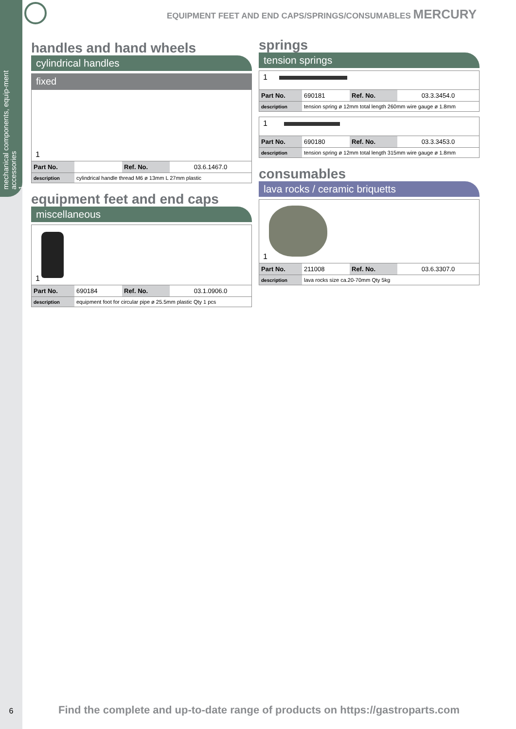mechanical components, equip-ment accessories
1
EQUIPMENT FEET AND END CAPS/SPRINGS/CONSUMABLES MERCURY
handles and hand wheels
cylindrical handles
fixed
1
| Part No. | | Ref. No. | 03.6.1467.0 |
| description | cylindrical handle thread M6 ø 13mm L 27mm plastic | | |
equipment feet and end caps
miscellaneous
1
| Part No. | 690184 | Ref. No. | 03.1.0906.0 |
| description | equipment foot for circular pipe ø 25.5mm plastic Qty 1 pcs | | |
springs
tension springs
1
| Part No. | 690181 | Ref. No. | 03.3.3454.0 |
| description | tension spring ø 12mm total length 260mm wire gauge ø 1.8mm | | |
1
| Part No. | 690180 | Ref. No. | 03.3.3453.0 |
| description | tension spring ø 12mm total length 315mm wire gauge ø 1.8mm | | |
consumables
lava rocks / ceramic briquetts
1
| Part No. | 211008 | Ref. No. | 03.6.3307.0 |
| description | lava rocks size ca.20-70mm Qty 5kg | | |
6 Find the complete and up-to-date range of products on https://gastroparts.com